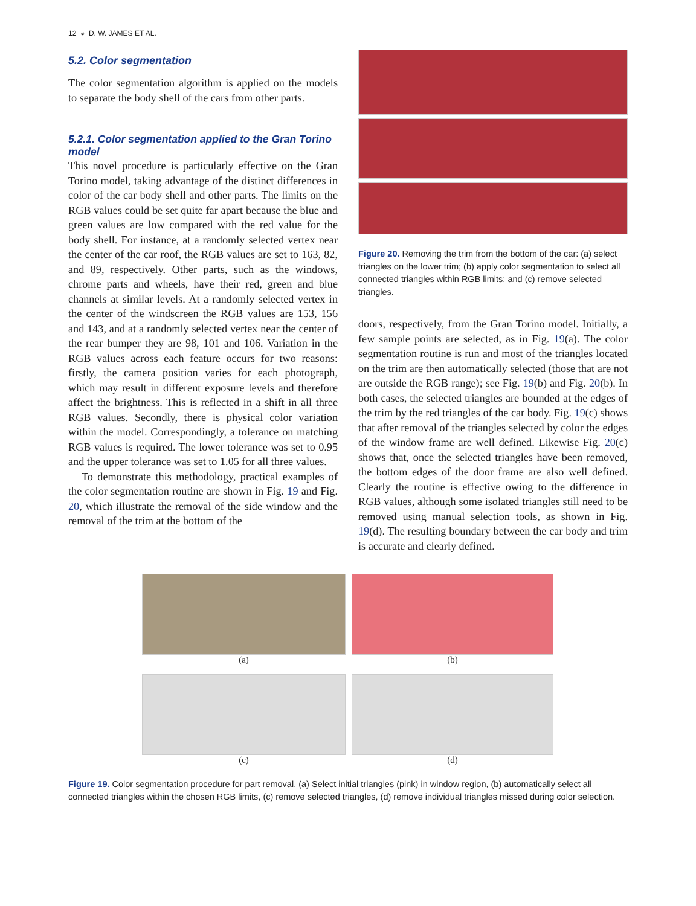12 ◒ D. W. JAMES ET AL.
5.2. Color segmentation
The color segmentation algorithm is applied on the models to separate the body shell of the cars from other parts.
5.2.1. Color segmentation applied to the Gran Torino model
This novel procedure is particularly effective on the Gran Torino model, taking advantage of the distinct differences in color of the car body shell and other parts. The limits on the RGB values could be set quite far apart because the blue and green values are low compared with the red value for the body shell. For instance, at a randomly selected vertex near the center of the car roof, the RGB values are set to 163, 82, and 89, respectively. Other parts, such as the windows, chrome parts and wheels, have their red, green and blue channels at similar levels. At a randomly selected vertex in the center of the windscreen the RGB values are 153, 156 and 143, and at a randomly selected vertex near the center of the rear bumper they are 98, 101 and 106. Variation in the RGB values across each feature occurs for two reasons: firstly, the camera position varies for each photograph, which may result in different exposure levels and therefore affect the brightness. This is reflected in a shift in all three RGB values. Secondly, there is physical color variation within the model. Correspondingly, a tolerance on matching RGB values is required. The lower tolerance was set to 0.95 and the upper tolerance was set to 1.05 for all three values.
To demonstrate this methodology, practical examples of the color segmentation routine are shown in Fig. 19 and Fig. 20, which illustrate the removal of the side window and the removal of the trim at the bottom of the
Figure 20. Removing the trim from the bottom of the car: (a) select triangles on the lower trim; (b) apply color segmentation to select all connected triangles within RGB limits; and (c) remove selected triangles.
doors, respectively, from the Gran Torino model. Initially, a few sample points are selected, as in Fig. 19(a). The color segmentation routine is run and most of the triangles located on the trim are then automatically selected (those that are not are outside the RGB range); see Fig. 19(b) and Fig. 20(b). In both cases, the selected triangles are bounded at the edges of the trim by the red triangles of the car body. Fig. 19(c) shows that after removal of the triangles selected by color the edges of the window frame are well defined. Likewise Fig. 20(c) shows that, once the selected triangles have been removed, the bottom edges of the door frame are also well defined. Clearly the routine is effective owing to the difference in RGB values, although some isolated triangles still need to be removed using manual selection tools, as shown in Fig. 19(d). The resulting boundary between the car body and trim is accurate and clearly defined.
(a)
(b)
(c)
(d)
Figure 19. Color segmentation procedure for part removal. (a) Select initial triangles (pink) in window region, (b) automatically select all connected triangles within the chosen RGB limits, (c) remove selected triangles, (d) remove individual triangles missed during color selection.